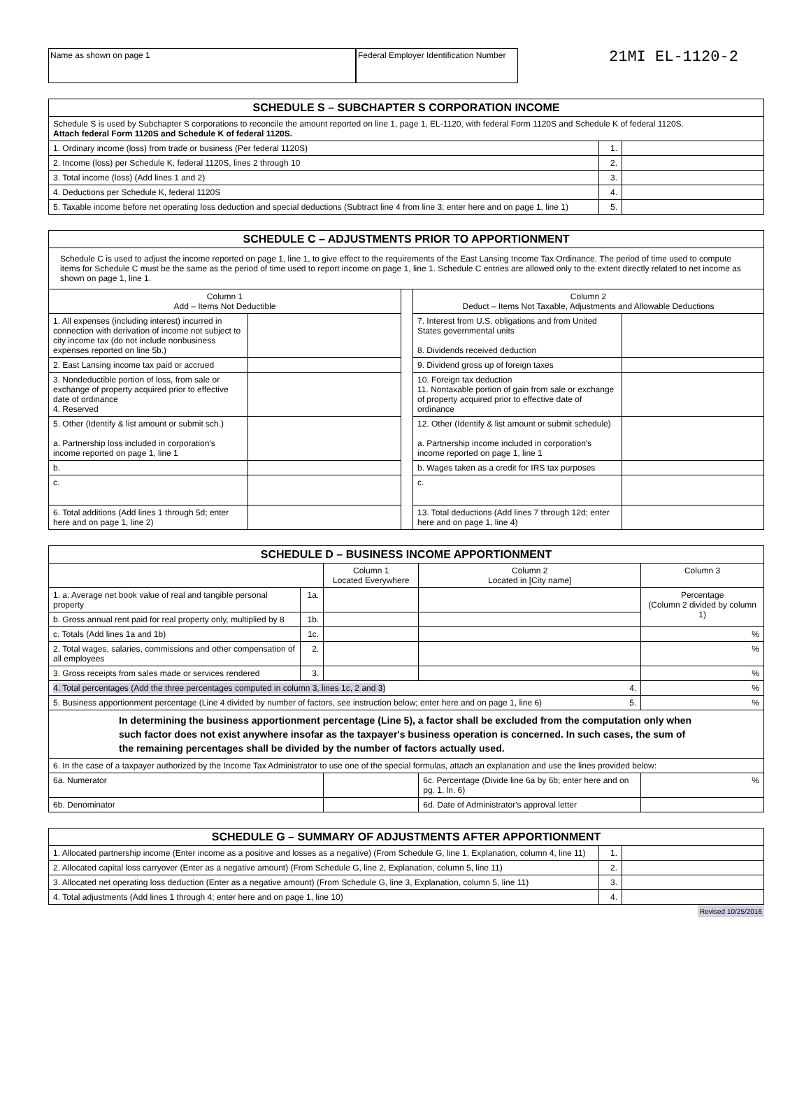Name as shown on page 1 Federal Employer Identification Number
21MI EL-1120-2
| SCHEDULE S – SUBCHAPTER S CORPORATION INCOME | | |
| --- | --- | --- |
| Schedule S is used by Subchapter S corporations to reconcile the amount reported on line 1, page 1, EL-1120, with federal Form 1120S and Schedule K of federal 1120S. Attach federal Form 1120S and Schedule K of federal 1120S. | | |
| 1. Ordinary income (loss) from trade or business (Per federal 1120S) | 1. | |
| 2. Income (loss) per Schedule K, federal 1120S, lines 2 through 10 | 2. | |
| 3. Total income (loss) (Add lines 1 and 2) | 3. | |
| 4. Deductions per Schedule K, federal 1120S | 4. | |
| 5. Taxable income before net operating loss deduction and special deductions (Subtract line 4 from line 3; enter here and on page 1, line 1) | 5. | |
| SCHEDULE C – ADJUSTMENTS PRIOR TO APPORTIONMENT | | | | |
| --- | --- | --- | --- | --- |
| Schedule C is used to adjust the income reported on page 1, line 1, to give effect to the requirements of the East Lansing Income Tax Ordinance. The period of time used to compute items for Schedule C must be the same as the period of time used to report income on page 1, line 1. Schedule C entries are allowed only to the extent directly related to net income as shown on page 1, line 1. | | | | |
| Column 1 Add – Items Not Deductible | | | Column 2 Deduct – Items Not Taxable, Adjustments and Allowable Deductions | |
| 1. All expenses (including interest) incurred in connection with derivation of income not subject to city income tax (do not include nonbusiness expenses reported on line 5b.) | | | 7. Interest from U.S. obligations and from United States governmental units 8. Dividends received deduction | |
| 2. East Lansing income tax paid or accrued | | | 9. Dividend gross up of foreign taxes | |
| 3. Nondeductible portion of loss, from sale or exchange of property acquired prior to effective date of ordinance 4. Reserved | | | 10. Foreign tax deduction 11. Nontaxable portion of gain from sale or exchange of property acquired prior to effective date of ordinance | |
| 5. Other (Identify & list amount or submit sch.) a. Partnership loss included in corporation's income reported on page 1, line 1 | | | 12. Other (Identify & list amount or submit schedule) a. Partnership income included in corporation's income reported on page 1, line 1 | |
| b. | | | b. Wages taken as a credit for IRS tax purposes | |
| c. | | | c. | |
| 6. Total additions (Add lines 1 through 5d; enter here and on page 1, line 2) | | | 13. Total deductions (Add lines 7 through 12d; enter here and on page 1, line 4) | |
| SCHEDULE D – BUSINESS INCOME APPORTIONMENT | | | | | |
| --- | --- | --- | --- | --- | --- |
| | | Column 1 Located Everywhere | Column 2 Located in [City name] | Column 3 | |
| 1. a. Average net book value of real and tangible personal property | 1a. | | | Percentage (Column 2 divided by column 1) | |
| b. Gross annual rent paid for real property only, multiplied by 8 | 1b. | | | | |
| c. Totals (Add lines 1a and 1b) | 1c. | | | % | |
| 2. Total wages, salaries, commissions and other compensation of all employees | 2. | | | % | |
| 3. Gross receipts from sales made or services rendered | 3. | | | % | |
| 4. Total percentages (Add the three percentages computed in column 3, lines 1c, 2 and 3) 4. | | | | % | |
| 5. Business apportionment percentage (Line 4 divided by number of factors, see instruction below; enter here and on page 1, line 6) 5. | | | | % | |
| In determining the business apportionment percentage (Line 5), a factor shall be excluded from the computation only when such factor does not exist anywhere insofar as the taxpayer's business operation is concerned. In such cases, the sum of the remaining percentages shall be divided by the number of factors actually used. | | | | | |
| 6. In the case of a taxpayer authorized by the Income Tax Administrator to use one of the special formulas, attach an explanation and use the lines provided below: | | | | | |
| 6a. Numerator | | | 6c. Percentage (Divide line 6a by 6b; enter here and on pg. 1, ln. 6) | | % |
| 6b. Denominator | | | 6d. Date of Administrator's approval letter | | |
| SCHEDULE G – SUMMARY OF ADJUSTMENTS AFTER APPORTIONMENT | | |
| --- | --- | --- |
| 1. Allocated partnership income (Enter income as a positive and losses as a negative) (From Schedule G, line 1, Explanation, column 4, line 11) | 1. | |
| 2. Allocated capital loss carryover (Enter as a negative amount) (From Schedule G, line 2, Explanation, column 5, line 11) | 2. | |
| 3. Allocated net operating loss deduction (Enter as a negative amount) (From Schedule G, line 3, Explanation, column 5, line 11) | 3. | |
| 4. Total adjustments (Add lines 1 through 4; enter here and on page 1, line 10) | 4. | |
Revised 10/25/2016